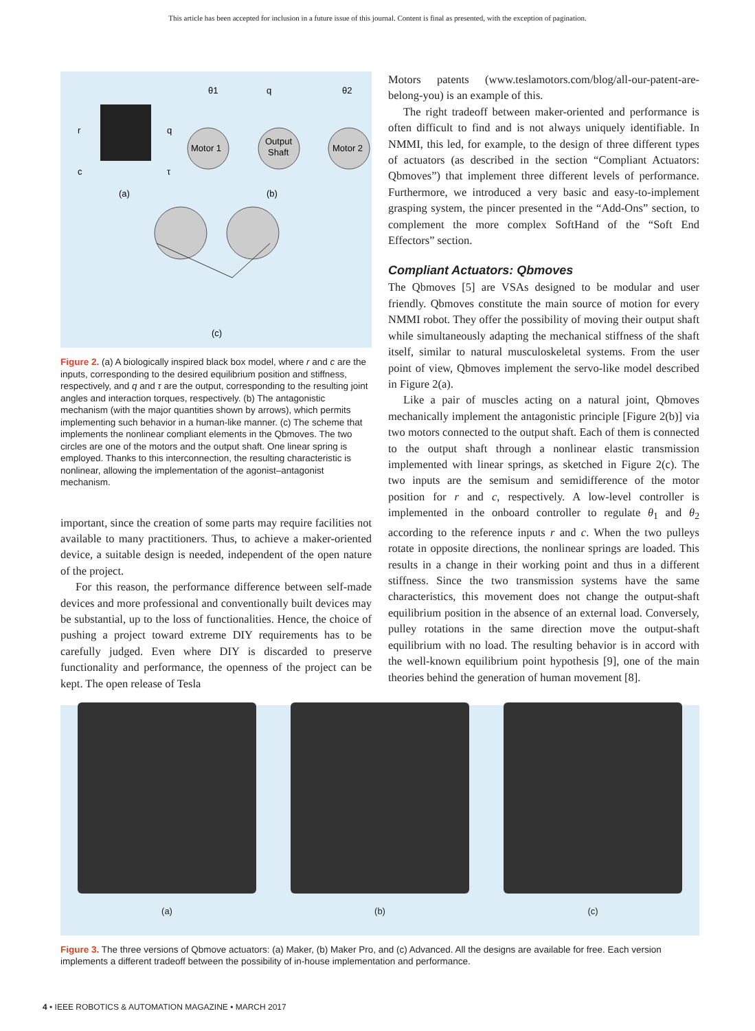This article has been accepted for inclusion in a future issue of this journal. Content is final as presented, with the exception of pagination.
r
c
q
τ
Motor 1
Output
Shaft
Motor 2
θ1
q
θ2
(a)
(b)
(c)
Figure 2. (a) A biologically inspired black box model, where r and c are the inputs, corresponding to the desired equilibrium position and stiffness, respectively, and q and τ are the output, corresponding to the resulting joint angles and interaction torques, respectively. (b) The antagonistic mechanism (with the major quantities shown by arrows), which permits implementing such behavior in a human-like manner. (c) The scheme that implements the nonlinear compliant elements in the Qbmoves. The two circles are one of the motors and the output shaft. One linear spring is employed. Thanks to this interconnection, the resulting characteristic is nonlinear, allowing the implementation of the agonist–antagonist mechanism.
important, since the creation of some parts may require facilities not available to many practitioners. Thus, to achieve a maker-oriented device, a suitable design is needed, independent of the open nature of the project.
For this reason, the performance difference between self-made devices and more professional and conventionally built devices may be substantial, up to the loss of functionalities. Hence, the choice of pushing a project toward extreme DIY requirements has to be carefully judged. Even where DIY is discarded to preserve functionality and performance, the openness of the project can be kept. The open release of Tesla
Motors patents (www.teslamotors.com/blog/all-our-patent-are-belong-you) is an example of this.
The right tradeoff between maker-oriented and performance is often difficult to find and is not always uniquely identifiable. In NMMI, this led, for example, to the design of three different types of actuators (as described in the section “Compliant Actuators: Qbmoves”) that implement three different levels of performance. Furthermore, we introduced a very basic and easy-to-implement grasping system, the pincer presented in the “Add-Ons” section, to complement the more complex SoftHand of the “Soft End Effectors” section.
Compliant Actuators: Qbmoves
The Qbmoves [5] are VSAs designed to be modular and user friendly. Qbmoves constitute the main source of motion for every NMMI robot. They offer the possibility of moving their output shaft while simultaneously adapting the mechanical stiffness of the shaft itself, similar to natural musculoskeletal systems. From the user point of view, Qbmoves implement the servo-like model described in Figure 2(a).
Like a pair of muscles acting on a natural joint, Qbmoves mechanically implement the antagonistic principle [Figure 2(b)] via two motors connected to the output shaft. Each of them is connected to the output shaft through a nonlinear elastic transmission implemented with linear springs, as sketched in Figure 2(c). The two inputs are the semisum and semidifference of the motor position for r and c, respectively. A low-level controller is implemented in the onboard controller to regulate θ<sub>1</sub> and θ<sub>2</sub> according to the reference inputs r and c. When the two pulleys rotate in opposite directions, the nonlinear springs are loaded. This results in a change in their working point and thus in a different stiffness. Since the two transmission systems have the same characteristics, this movement does not change the output-shaft equilibrium position in the absence of an external load. Conversely, pulley rotations in the same direction move the output-shaft equilibrium with no load. The resulting behavior is in accord with the well-known equilibrium point hypothesis [9], one of the main theories behind the generation of human movement [8].
(a)
(b)
(c)
Figure 3. The three versions of Qbmove actuators: (a) Maker, (b) Maker Pro, and (c) Advanced. All the designs are available for free. Each version implements a different tradeoff between the possibility of in-house implementation and performance.
4 • IEEE ROBOTICS & AUTOMATION MAGAZINE • MARCH 2017